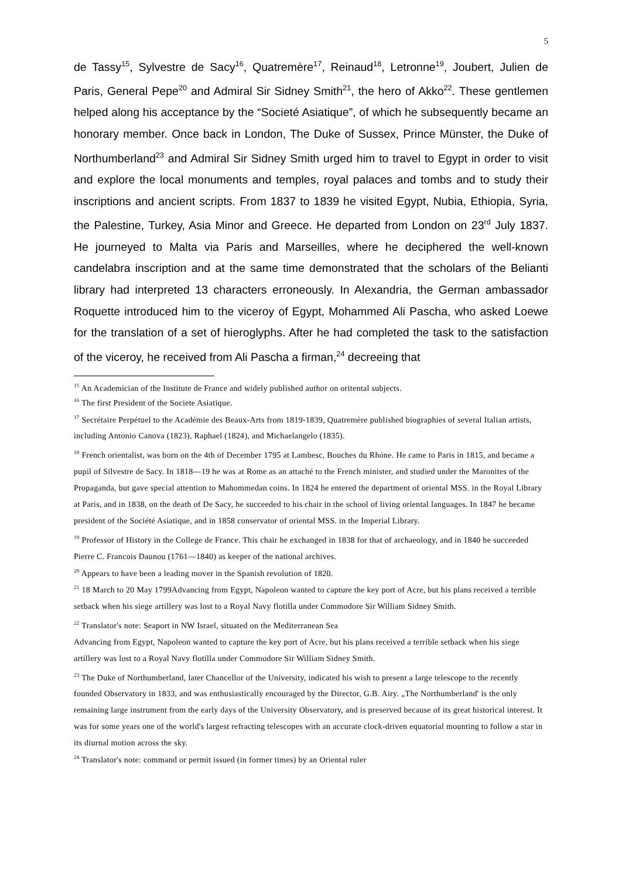5
de Tassy<sup>15</sup>, Sylvestre de Sacy<sup>16</sup>, Quatremère<sup>17</sup>, Reinaud<sup>18</sup>, Letronne<sup>19</sup>, Joubert, Julien de Paris, General Pepe<sup>20</sup> and Admiral Sir Sidney Smith<sup>21</sup>, the hero of Akko<sup>22</sup>. These gentlemen helped along his acceptance by the “Societé Asiatique”, of which he subsequently became an honorary member. Once back in London, The Duke of Sussex, Prince Münster, the Duke of Northumberland<sup>23</sup> and Admiral Sir Sidney Smith urged him to travel to Egypt in order to visit and explore the local monuments and temples, royal palaces and tombs and to study their inscriptions and ancient scripts. From 1837 to 1839 he visited Egypt, Nubia, Ethiopia, Syria, the Palestine, Turkey, Asia Minor and Greece. He departed from London on 23<sup>rd</sup> July 1837. He journeyed to Malta via Paris and Marseilles, where he deciphered the well-known candelabra inscription and at the same time demonstrated that the scholars of the Belianti library had interpreted 13 characters erroneously. In Alexandria, the German ambassador Roquette introduced him to the viceroy of Egypt, Mohammed Ali Pascha, who asked Loewe for the translation of a set of hieroglyphs. After he had completed the task to the satisfaction of the viceroy, he received from Ali Pascha a firman,<sup>24</sup> decreeing that
<sup>15</sup> An Academician of the Institute de France and widely published author on oritental subjects.
<sup>16</sup> The first President of the Societe Asiatique.
<sup>17</sup> Secrétaire Perpétuel to the Académie des Beaux-Arts from 1819-1839, Quatremère published biographies of several Italian artists, including Antonio Canova (1823), Raphael (1824), and Michaelangelo (1835).
<sup>18</sup> French orientalist, was born on the 4th of December 1795 at Lambesc, Bouches du Rhóne. He came to Paris in 1815, and became a pupil of Silvestre de Sacy. In 1818—19 he was at Rome as an attaché to the French minister, and studied under the Maronites of the Propaganda, but gave special attention to Mahommedan coins. In 1824 he entered the department of oriental MSS. in the Royal Library at Paris, and in 1838, on the death of De Sacy, he succeeded to his chair in the school of living oriental languages. In 1847 he became president of the Société Asiatique, and in 1858 conservator of oriental MSS. in the Imperial Library.
<sup>19</sup> Professor of History in the College de France. This chair he exchanged in 1838 for that of archaeology, and in 1840 he succeeded Pierre C. Francois Daunou (1761—1840) as keeper of the national archives.
<sup>20</sup> Appears to have been a leading mover in the Spanish revolution of 1820.
<sup>21</sup> 18 March to 20 May 1799Advancing from Egypt, Napoleon wanted to capture the key port of Acre, but his plans received a terrible setback when his siege artillery was lost to a Royal Navy flotilla under Commodore Sir William Sidney Smith.
<sup>22</sup> Translator's note: Seaport in NW Israel, situated on the Mediterranean Sea
Advancing from Egypt, Napoleon wanted to capture the key port of Acre, but his plans received a terrible setback when his siege artillery was lost to a Royal Navy flotilla under Commodore Sir William Sidney Smith.
<sup>23</sup> The Duke of Northumberland, later Chancellor of the University, indicated his wish to present a large telescope to the recently founded Observatory in 1833, and was enthusiastically encouraged by the Director, G.B. Airy. „The Northumberland' is the only remaining large instrument from the early days of the University Observatory, and is preserved because of its great historical interest. It was for some years one of the world's largest refracting telescopes with an accurate clock-driven equatorial mounting to follow a star in its diurnal motion across the sky.
<sup>24</sup> Translator's note: command or permit issued (in former times) by an Oriental ruler